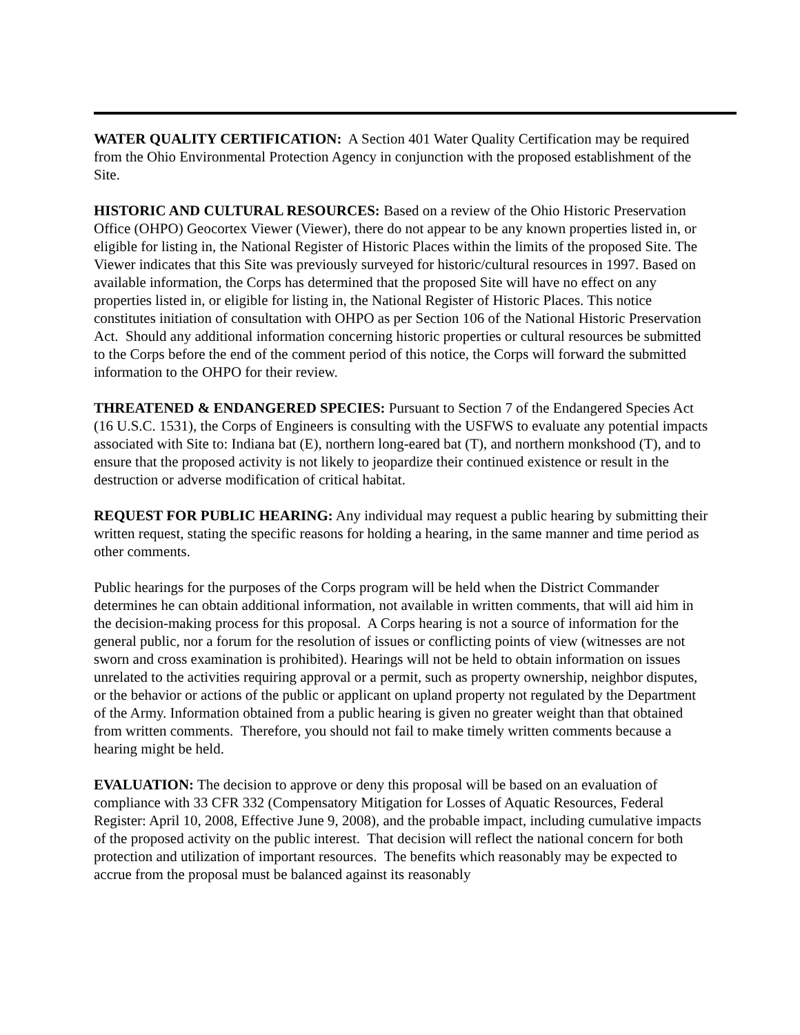WATER QUALITY CERTIFICATION: A Section 401 Water Quality Certification may be required from the Ohio Environmental Protection Agency in conjunction with the proposed establishment of the Site.
HISTORIC AND CULTURAL RESOURCES: Based on a review of the Ohio Historic Preservation Office (OHPO) Geocortex Viewer (Viewer), there do not appear to be any known properties listed in, or eligible for listing in, the National Register of Historic Places within the limits of the proposed Site. The Viewer indicates that this Site was previously surveyed for historic/cultural resources in 1997. Based on available information, the Corps has determined that the proposed Site will have no effect on any properties listed in, or eligible for listing in, the National Register of Historic Places. This notice constitutes initiation of consultation with OHPO as per Section 106 of the National Historic Preservation Act. Should any additional information concerning historic properties or cultural resources be submitted to the Corps before the end of the comment period of this notice, the Corps will forward the submitted information to the OHPO for their review.
THREATENED & ENDANGERED SPECIES: Pursuant to Section 7 of the Endangered Species Act (16 U.S.C. 1531), the Corps of Engineers is consulting with the USFWS to evaluate any potential impacts associated with Site to: Indiana bat (E), northern long-eared bat (T), and northern monkshood (T), and to ensure that the proposed activity is not likely to jeopardize their continued existence or result in the destruction or adverse modification of critical habitat.
REQUEST FOR PUBLIC HEARING: Any individual may request a public hearing by submitting their written request, stating the specific reasons for holding a hearing, in the same manner and time period as other comments.
Public hearings for the purposes of the Corps program will be held when the District Commander determines he can obtain additional information, not available in written comments, that will aid him in the decision-making process for this proposal. A Corps hearing is not a source of information for the general public, nor a forum for the resolution of issues or conflicting points of view (witnesses are not sworn and cross examination is prohibited). Hearings will not be held to obtain information on issues unrelated to the activities requiring approval or a permit, such as property ownership, neighbor disputes, or the behavior or actions of the public or applicant on upland property not regulated by the Department of the Army. Information obtained from a public hearing is given no greater weight than that obtained from written comments. Therefore, you should not fail to make timely written comments because a hearing might be held.
EVALUATION: The decision to approve or deny this proposal will be based on an evaluation of compliance with 33 CFR 332 (Compensatory Mitigation for Losses of Aquatic Resources, Federal Register: April 10, 2008, Effective June 9, 2008), and the probable impact, including cumulative impacts of the proposed activity on the public interest. That decision will reflect the national concern for both protection and utilization of important resources. The benefits which reasonably may be expected to accrue from the proposal must be balanced against its reasonably